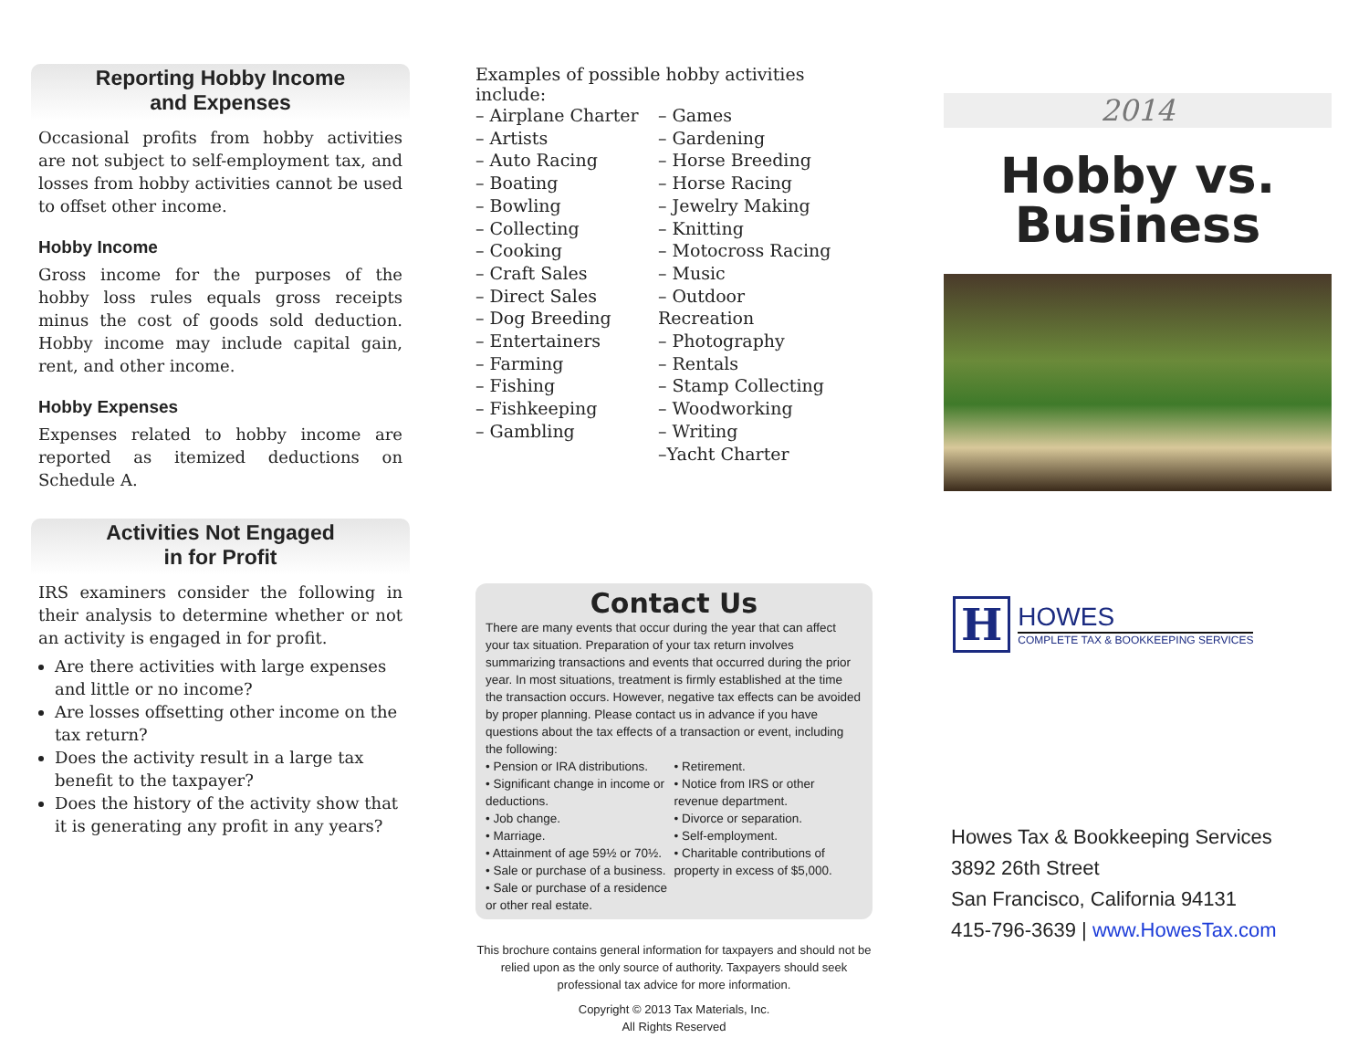Reporting Hobby Income
and Expenses
Occasional profits from hobby activities are not subject to self-employment tax, and losses from hobby activities cannot be used to offset other income.
Hobby Income
Gross income for the purposes of the hobby loss rules equals gross receipts minus the cost of goods sold deduction. Hobby income may include capital gain, rent, and other income.
Hobby Expenses
Expenses related to hobby income are reported as itemized deductions on Schedule A.
Activities Not Engaged
in for Profit
IRS examiners consider the following in their analysis to determine whether or not an activity is engaged in for profit.
Are there activities with large expenses and little or no income?
Are losses offsetting other income on the tax return?
Does the activity result in a large tax benefit to the taxpayer?
Does the history of the activity show that it is generating any profit in any years?
Examples of possible hobby activities include:
– Airplane Charter
– Artists
– Auto Racing
– Boating
– Bowling
– Collecting
– Cooking
– Craft Sales
– Direct Sales
– Dog Breeding
– Entertainers
– Farming
– Fishing
– Fishkeeping
– Gambling
– Games
– Gardening
– Horse Breeding
– Horse Racing
– Jewelry Making
– Knitting
– Motocross Racing
– Music
– Outdoor Recreation
– Photography
– Rentals
– Stamp Collecting
– Woodworking
– Writing
–Yacht Charter
Contact Us
There are many events that occur during the year that can affect your tax situation. Preparation of your tax return involves summarizing transactions and events that occurred during the prior year. In most situations, treatment is firmly established at the time the transaction occurs. However, negative tax effects can be avoided by proper planning. Please contact us in advance if you have questions about the tax effects of a transaction or event, including the following:
• Pension or IRA distributions.
• Significant change in income or deductions.
• Job change.
• Marriage.
• Attainment of age 59½ or 70½.
• Sale or purchase of a business.
• Sale or purchase of a residence or other real estate.
• Retirement.
• Notice from IRS or other revenue department.
• Divorce or separation.
• Self-employment.
• Charitable contributions of property in excess of $5,000.
This brochure contains general information for taxpayers and should not be relied upon as the only source of authority. Taxpayers should seek professional tax advice for more information.
Copyright © 2013 Tax Materials, Inc.
All Rights Reserved
2014
Hobby vs.
Business
H
HOWES
COMPLETE TAX & BOOKKEEPING SERVICES
Howes Tax & Bookkeeping Services
3892 26th Street
San Francisco, California 94131
415-796-3639 | www.HowesTax.com